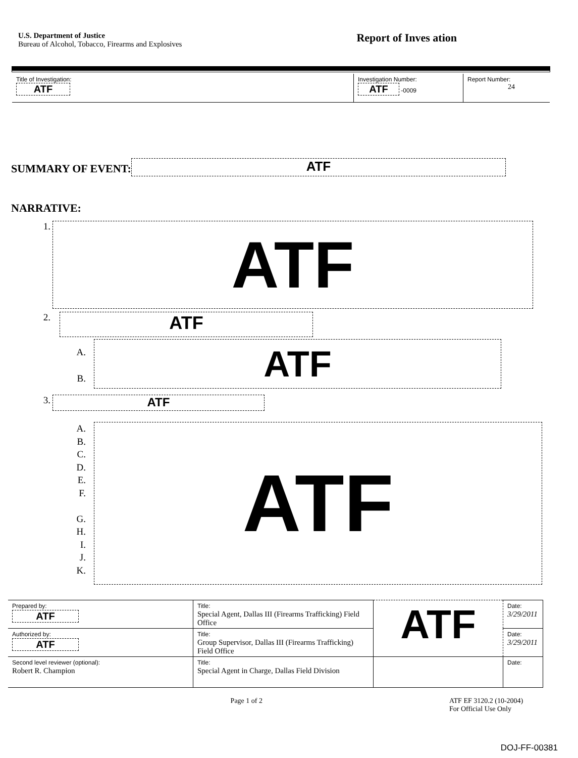U.S. Department of Justice
Bureau of Alcohol, Tobacco, Firearms and Explosives
Report of Inves ation
| Title of Investigation: ATF | Investigation Number: ATF -0009 | Report Number: 24 |
SUMMARY OF EVENT:
ATF
NARRATIVE:
1.
ATF
2.
ATF
A.
B.
ATF
3.
ATF
A.
B.
C.
D.
E.
F.
G.
H.
I.
J.
K.
ATF
| Prepared by: ATF | Title: Special Agent, Dallas III (Firearms Trafficking) Field Office | ATF | Date: 3/29/2011 |
| Authorized by: ATF | Title: Group Supervisor, Dallas III (Firearms Trafficking) Field Office | | Date: 3/29/2011 |
| Second level reviewer (optional): Robert R. Champion | Title: Special Agent in Charge, Dallas Field Division | | Date: |
Page 1 of 2 ATF EF 3120.2 (10-2004)
For Official Use Only
DOJ-FF-00381